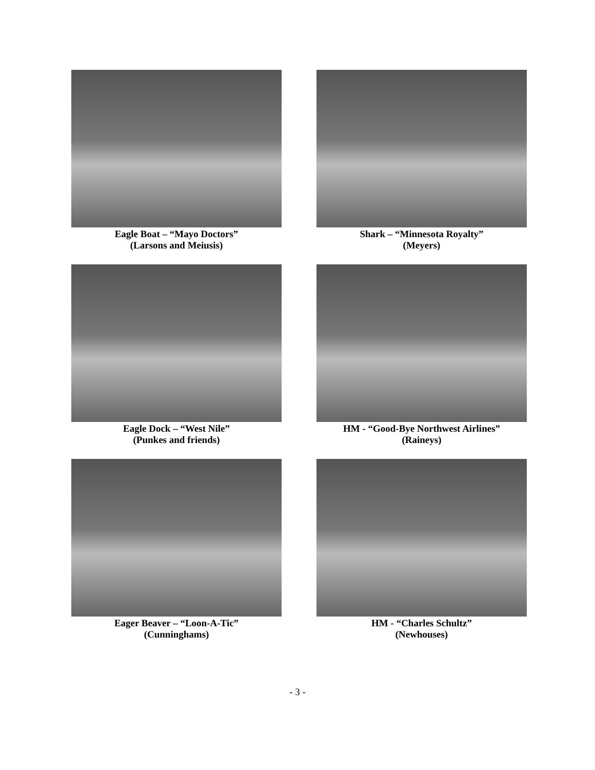Eagle Boat – “Mayo Doctors”
(Larsons and Meiusis)
Shark – “Minnesota Royalty”
(Meyers)
Eagle Dock – “West Nile”
(Punkes and friends)
HM - “Good-Bye Northwest Airlines”
(Raineys)
Eager Beaver – “Loon-A-Tic”
(Cunninghams)
HM - “Charles Schultz”
(Newhouses)
- 3 -